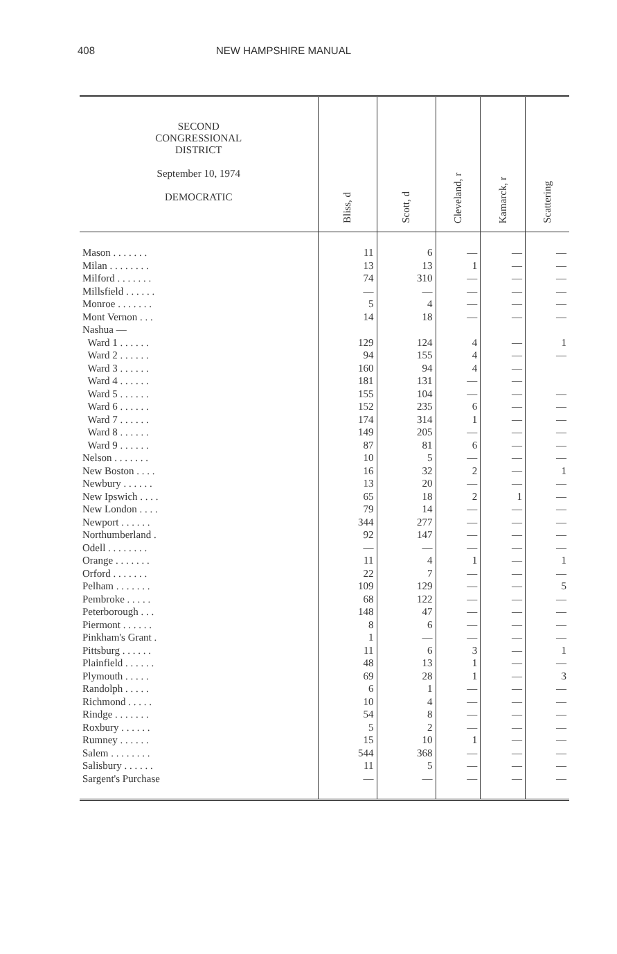408 NEW HAMPSHIRE MANUAL
| SECOND CONGRESSIONAL DISTRICT September 10, 1974 DEMOCRATIC | Bliss, d | Scott, d | Cleveland, r | Kamarck, r | Scattering |
| --- | --- | --- | --- | --- | --- |
| Mason . . . . . . . | 11 | 6 | — | — | — |
| Milan . . . . . . . . | 13 | 13 | 1 | — | — |
| Milford . . . . . . . | 74 | 310 | — | — | — |
| Millsfield . . . . . . | — | — | — | — | — |
| Monroe . . . . . . . | 5 | 4 | — | — | — |
| Mont Vernon . . . | 14 | 18 | — | — | — |
| Nashua — | | | | | |
| Ward 1 . . . . . . | 129 | 124 | 4 | — | 1 |
| Ward 2 . . . . . . | 94 | 155 | 4 | — | — |
| Ward 3 . . . . . . | 160 | 94 | 4 | — | |
| Ward 4 . . . . . . | 181 | 131 | — | — | |
| Ward 5 . . . . . . | 155 | 104 | — | — | — |
| Ward 6 . . . . . . | 152 | 235 | 6 | — | — |
| Ward 7 . . . . . . | 174 | 314 | 1 | — | — |
| Ward 8 . . . . . . | 149 | 205 | — | — | — |
| Ward 9 . . . . . . | 87 | 81 | 6 | — | — |
| Nelson . . . . . . . | 10 | 5 | — | — | — |
| New Boston . . . . | 16 | 32 | 2 | — | 1 |
| Newbury . . . . . . | 13 | 20 | — | — | — |
| New Ipswich . . . . | 65 | 18 | 2 | 1 | — |
| New London . . . . | 79 | 14 | — | — | — |
| Newport . . . . . . | 344 | 277 | — | — | — |
| Northumberland . | 92 | 147 | — | — | — |
| Odell . . . . . . . . | — | — | — | — | — |
| Orange . . . . . . . | 11 | 4 | 1 | — | 1 |
| Orford . . . . . . . | 22 | 7 | — | — | — |
| Pelham . . . . . . . | 109 | 129 | — | — | 5 |
| Pembroke . . . . . | 68 | 122 | — | — | — |
| Peterborough . . . | 148 | 47 | — | — | — |
| Piermont . . . . . . | 8 | 6 | — | — | — |
| Pinkham's Grant . | 1 | — | — | — | — |
| Pittsburg . . . . . . | 11 | 6 | 3 | — | 1 |
| Plainfield . . . . . . | 48 | 13 | 1 | — | — |
| Plymouth . . . . . | 69 | 28 | 1 | — | 3 |
| Randolph . . . . . | 6 | 1 | — | — | — |
| Richmond . . . . . | 10 | 4 | — | — | — |
| Rindge . . . . . . . | 54 | 8 | — | — | — |
| Roxbury . . . . . . | 5 | 2 | — | — | — |
| Rumney . . . . . . | 15 | 10 | 1 | — | — |
| Salem . . . . . . . . | 544 | 368 | — | — | — |
| Salisbury . . . . . . | 11 | 5 | — | — | — |
| Sargent's Purchase | — | — | — | — | — |